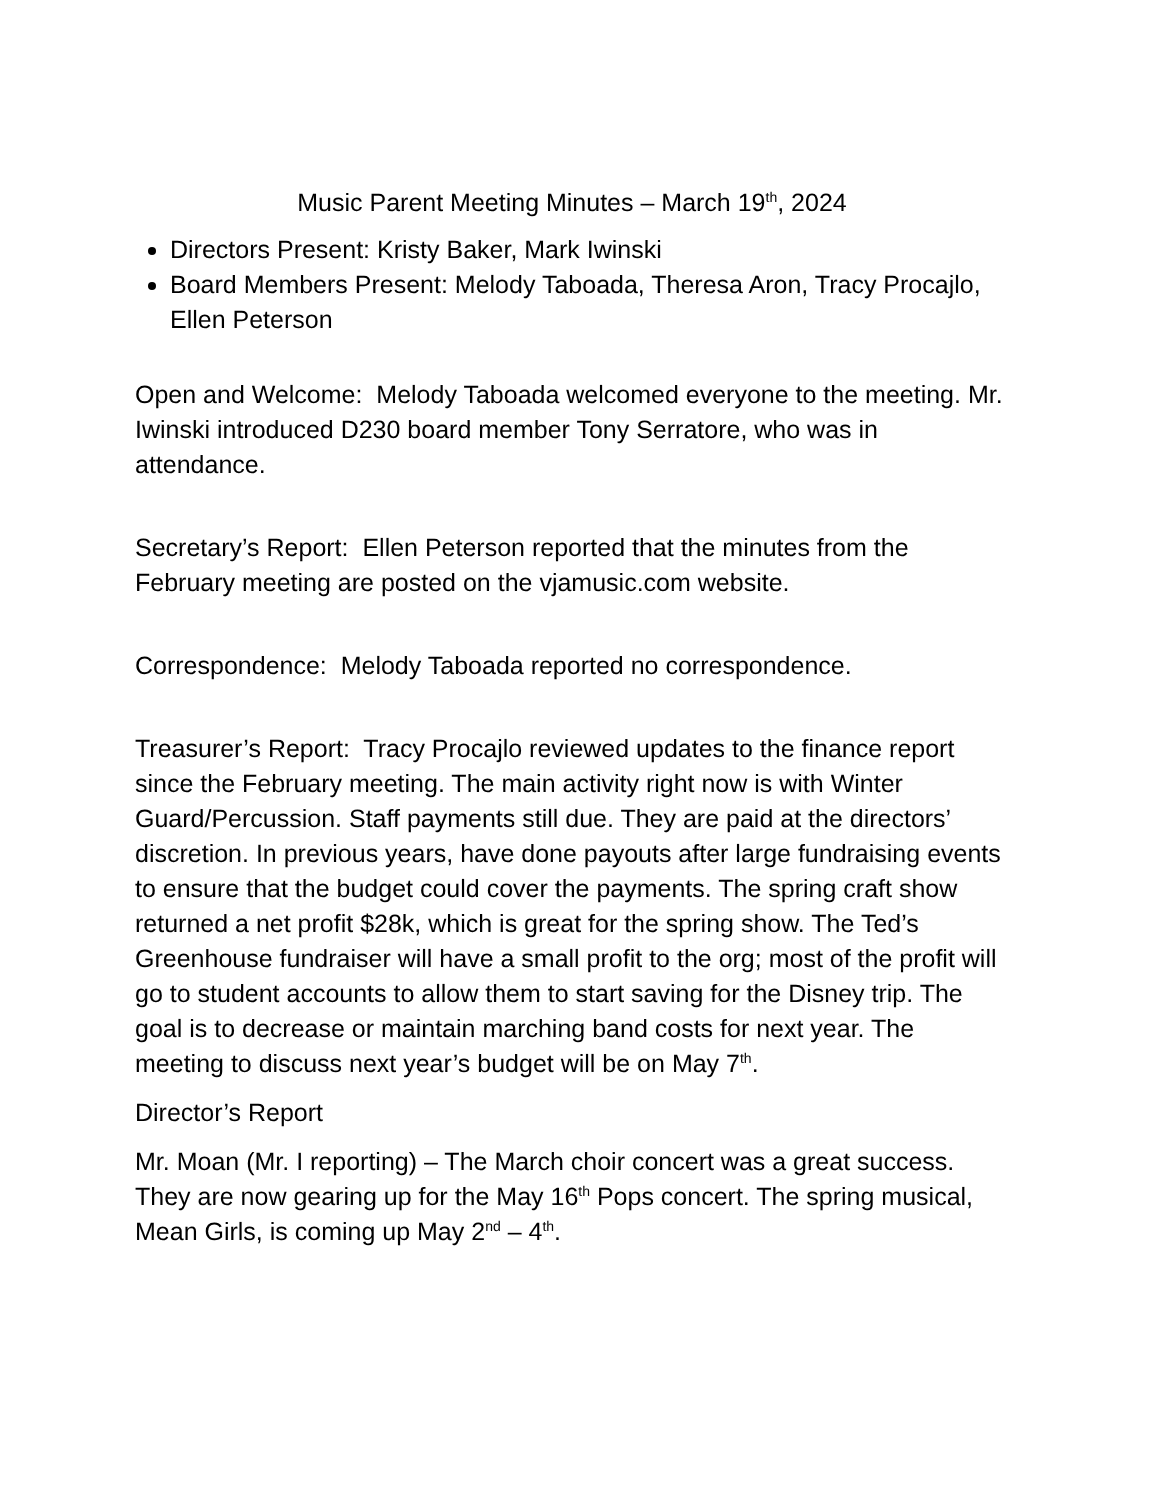Music Parent Meeting Minutes – March 19<sup>th</sup>, 2024
Directors Present: Kristy Baker, Mark Iwinski
Board Members Present: Melody Taboada, Theresa Aron, Tracy Procajlo, Ellen Peterson
Open and Welcome: Melody Taboada welcomed everyone to the meeting. Mr. Iwinski introduced D230 board member Tony Serratore, who was in attendance.
Secretary’s Report: Ellen Peterson reported that the minutes from the February meeting are posted on the vjamusic.com website.
Correspondence: Melody Taboada reported no correspondence.
Treasurer’s Report: Tracy Procajlo reviewed updates to the finance report since the February meeting. The main activity right now is with Winter Guard/Percussion. Staff payments still due. They are paid at the directors’ discretion. In previous years, have done payouts after large fundraising events to ensure that the budget could cover the payments. The spring craft show returned a net profit $28k, which is great for the spring show. The Ted’s Greenhouse fundraiser will have a small profit to the org; most of the profit will go to student accounts to allow them to start saving for the Disney trip. The goal is to decrease or maintain marching band costs for next year. The meeting to discuss next year’s budget will be on May 7<sup>th</sup>.
Director’s Report
Mr. Moan (Mr. I reporting) – The March choir concert was a great success. They are now gearing up for the May 16<sup>th</sup> Pops concert. The spring musical, Mean Girls, is coming up May 2<sup>nd</sup> – 4<sup>th</sup>.